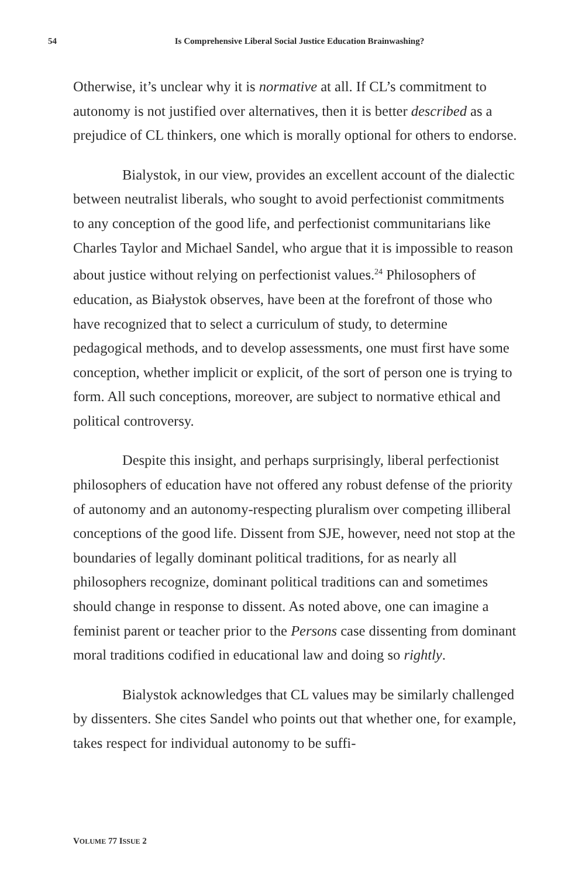54 Is Comprehensive Liberal Social Justice Education Brainwashing?
Otherwise, it’s unclear why it is normative at all. If CL’s commitment to autonomy is not justified over alternatives, then it is better described as a prejudice of CL thinkers, one which is morally optional for others to endorse.
Bialystok, in our view, provides an excellent account of the dialectic between neutralist liberals, who sought to avoid perfectionist commitments to any conception of the good life, and perfectionist communitarians like Charles Taylor and Michael Sandel, who argue that it is impossible to reason about justice without relying on perfectionist values.<sup>24</sup> Philosophers of education, as Białystok observes, have been at the forefront of those who have recognized that to select a curriculum of study, to determine pedagogical methods, and to develop assessments, one must first have some conception, whether implicit or explicit, of the sort of person one is trying to form. All such conceptions, moreover, are subject to normative ethical and political controversy.
Despite this insight, and perhaps surprisingly, liberal perfectionist philosophers of education have not offered any robust defense of the priority of autonomy and an autonomy-respecting pluralism over competing illiberal conceptions of the good life. Dissent from SJE, however, need not stop at the boundaries of legally dominant political traditions, for as nearly all philosophers recognize, dominant political traditions can and sometimes should change in response to dissent. As noted above, one can imagine a feminist parent or teacher prior to the Persons case dissenting from dominant moral traditions codified in educational law and doing so rightly.
Bialystok acknowledges that CL values may be similarly challenged by dissenters. She cites Sandel who points out that whether one, for example, takes respect for individual autonomy to be suffi-
VOLUME 77 ISSUE 2